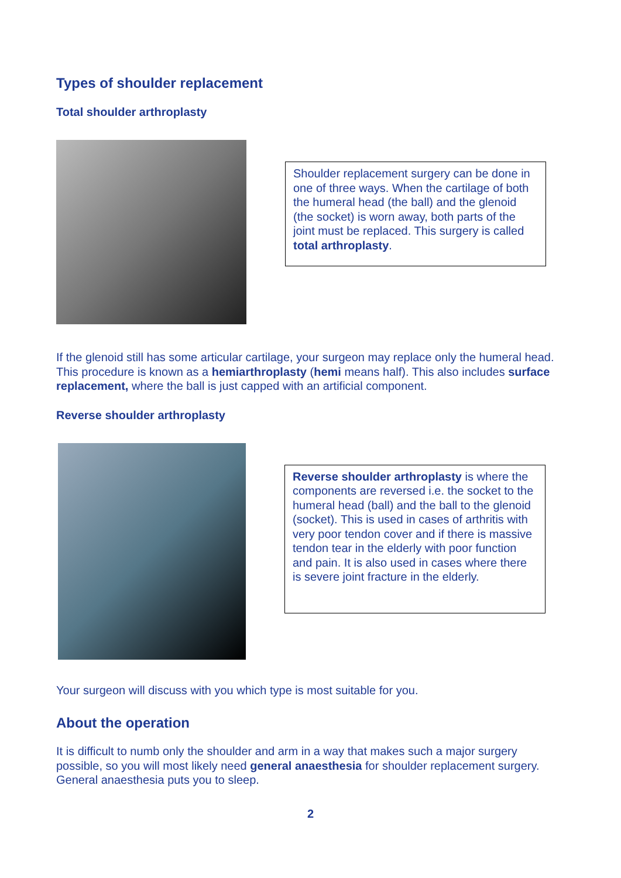Types of shoulder replacement
Total shoulder arthroplasty
Shoulder replacement surgery can be done in one of three ways. When the cartilage of both the humeral head (the ball) and the glenoid (the socket) is worn away, both parts of the joint must be replaced. This surgery is called total arthroplasty.
If the glenoid still has some articular cartilage, your surgeon may replace only the humeral head. This procedure is known as a hemiarthroplasty (hemi means half). This also includes surface replacement, where the ball is just capped with an artificial component.
Reverse shoulder arthroplasty
Reverse shoulder arthroplasty is where the components are reversed i.e. the socket to the humeral head (ball) and the ball to the glenoid (socket). This is used in cases of arthritis with very poor tendon cover and if there is massive tendon tear in the elderly with poor function and pain. It is also used in cases where there is severe joint fracture in the elderly.
Your surgeon will discuss with you which type is most suitable for you.
About the operation
It is difficult to numb only the shoulder and arm in a way that makes such a major surgery possible, so you will most likely need general anaesthesia for shoulder replacement surgery. General anaesthesia puts you to sleep.
2